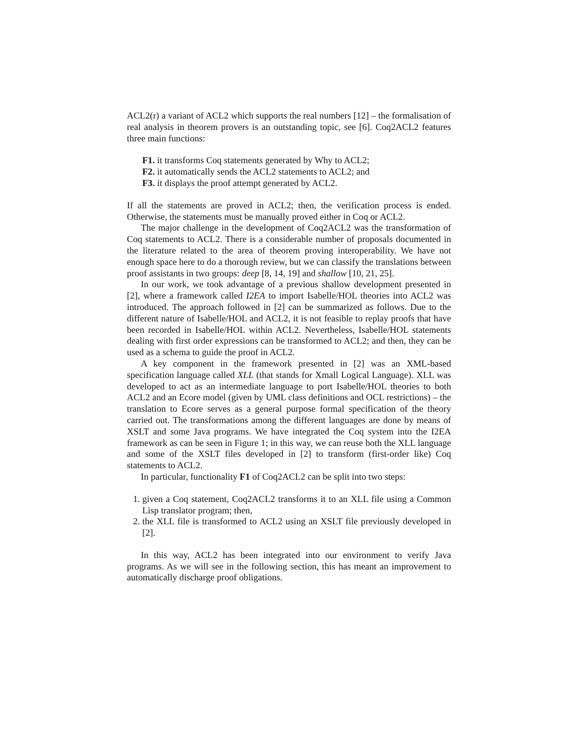ACL2(r) a variant of ACL2 which supports the real numbers [12] – the formalisation of real analysis in theorem provers is an outstanding topic, see [6]. Coq2ACL2 features three main functions:
F1. it transforms Coq statements generated by Why to ACL2;
F2. it automatically sends the ACL2 statements to ACL2; and
F3. it displays the proof attempt generated by ACL2.
If all the statements are proved in ACL2; then, the verification process is ended. Otherwise, the statements must be manually proved either in Coq or ACL2.
The major challenge in the development of Coq2ACL2 was the transformation of Coq statements to ACL2. There is a considerable number of proposals documented in the literature related to the area of theorem proving interoperability. We have not enough space here to do a thorough review, but we can classify the translations between proof assistants in two groups: deep [8, 14, 19] and shallow [10, 21, 25].
In our work, we took advantage of a previous shallow development presented in [2], where a framework called I2EA to import Isabelle/HOL theories into ACL2 was introduced. The approach followed in [2] can be summarized as follows. Due to the different nature of Isabelle/HOL and ACL2, it is not feasible to replay proofs that have been recorded in Isabelle/HOL within ACL2. Nevertheless, Isabelle/HOL statements dealing with first order expressions can be transformed to ACL2; and then, they can be used as a schema to guide the proof in ACL2.
A key component in the framework presented in [2] was an XML-based specification language called XLL (that stands for Xmall Logical Language). XLL was developed to act as an intermediate language to port Isabelle/HOL theories to both ACL2 and an Ecore model (given by UML class definitions and OCL restrictions) – the translation to Ecore serves as a general purpose formal specification of the theory carried out. The transformations among the different languages are done by means of XSLT and some Java programs. We have integrated the Coq system into the I2EA framework as can be seen in Figure 1; in this way, we can reuse both the XLL language and some of the XSLT files developed in [2] to transform (first-order like) Coq statements to ACL2.
In particular, functionality F1 of Coq2ACL2 can be split into two steps:
1. given a Coq statement, Coq2ACL2 transforms it to an XLL file using a Common Lisp translator program; then,
2. the XLL file is transformed to ACL2 using an XSLT file previously developed in [2].
In this way, ACL2 has been integrated into our environment to verify Java programs. As we will see in the following section, this has meant an improvement to automatically discharge proof obligations.